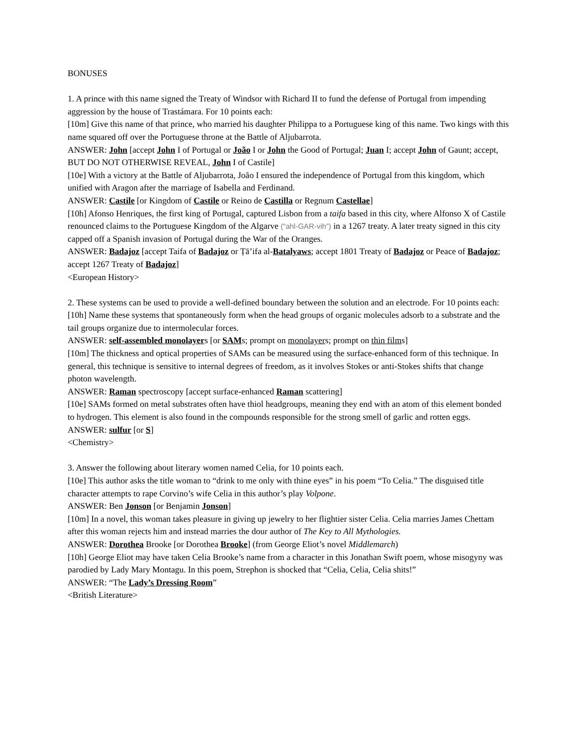BONUSES
1. A prince with this name signed the Treaty of Windsor with Richard II to fund the defense of Portugal from impending aggression by the house of Trastámara. For 10 points each:
[10m] Give this name of that prince, who married his daughter Philippa to a Portuguese king of this name. Two kings with this name squared off over the Portuguese throne at the Battle of Aljubarrota.
ANSWER: John [accept John I of Portugal or João I or John the Good of Portugal; Juan I; accept John of Gaunt; accept, BUT DO NOT OTHERWISE REVEAL, John I of Castile]
[10e] With a victory at the Battle of Aljubarrota, João I ensured the independence of Portugal from this kingdom, which unified with Aragon after the marriage of Isabella and Ferdinand.
ANSWER: Castile [or Kingdom of Castile or Reino de Castilla or Regnum Castellae]
[10h] Afonso Henriques, the first king of Portugal, captured Lisbon from a taifa based in this city, where Alfonso X of Castile renounced claims to the Portuguese Kingdom of the Algarve (“ahl-GAR-vih”) in a 1267 treaty. A later treaty signed in this city capped off a Spanish invasion of Portugal during the War of the Oranges.
ANSWER: Badajoz [accept Taifa of Badajoz or Ṭā’ifa al-Batalyaws; accept 1801 Treaty of Badajoz or Peace of Badajoz; accept 1267 Treaty of Badajoz]
<European History>
2. These systems can be used to provide a well-defined boundary between the solution and an electrode. For 10 points each:
[10h] Name these systems that spontaneously form when the head groups of organic molecules adsorb to a substrate and the tail groups organize due to intermolecular forces.
ANSWER: self-assembled monolayers [or SAMs; prompt on monolayers; prompt on thin films]
[10m] The thickness and optical properties of SAMs can be measured using the surface-enhanced form of this technique. In general, this technique is sensitive to internal degrees of freedom, as it involves Stokes or anti-Stokes shifts that change photon wavelength.
ANSWER: Raman spectroscopy [accept surface-enhanced Raman scattering]
[10e] SAMs formed on metal substrates often have thiol headgroups, meaning they end with an atom of this element bonded to hydrogen. This element is also found in the compounds responsible for the strong smell of garlic and rotten eggs.
ANSWER: sulfur [or S]
<Chemistry>
3. Answer the following about literary women named Celia, for 10 points each.
[10e] This author asks the title woman to “drink to me only with thine eyes” in his poem “To Celia.” The disguised title character attempts to rape Corvino’s wife Celia in this author’s play Volpone.
ANSWER: Ben Jonson [or Benjamin Jonson]
[10m] In a novel, this woman takes pleasure in giving up jewelry to her flightier sister Celia. Celia marries James Chettam after this woman rejects him and instead marries the dour author of The Key to All Mythologies.
ANSWER: Dorothea Brooke [or Dorothea Brooke] (from George Eliot’s novel Middlemarch)
[10h] George Eliot may have taken Celia Brooke’s name from a character in this Jonathan Swift poem, whose misogyny was parodied by Lady Mary Montagu. In this poem, Strephon is shocked that “Celia, Celia, Celia shits!”
ANSWER: “The Lady’s Dressing Room”
<British Literature>